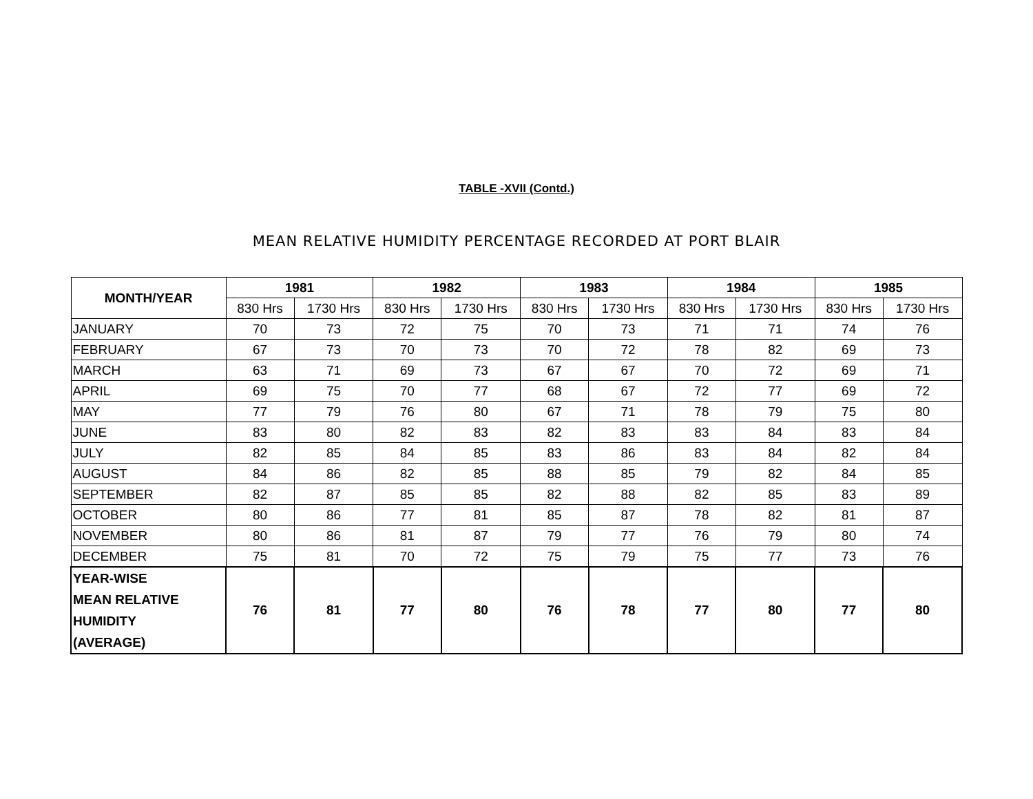TABLE -XVII (Contd.)
MEAN RELATIVE HUMIDITY PERCENTAGE RECORDED AT PORT BLAIR
| MONTH/YEAR | 1981 | | 1982 | | 1983 | | 1984 | | 1985 | |
| --- | --- | --- | --- | --- | --- | --- | --- | --- | --- | --- |
| | 830 Hrs | 1730 Hrs | 830 Hrs | 1730 Hrs | 830 Hrs | 1730 Hrs | 830 Hrs | 1730 Hrs | 830 Hrs | 1730 Hrs |
| JANUARY | 70 | 73 | 72 | 75 | 70 | 73 | 71 | 71 | 74 | 76 |
| FEBRUARY | 67 | 73 | 70 | 73 | 70 | 72 | 78 | 82 | 69 | 73 |
| MARCH | 63 | 71 | 69 | 73 | 67 | 67 | 70 | 72 | 69 | 71 |
| APRIL | 69 | 75 | 70 | 77 | 68 | 67 | 72 | 77 | 69 | 72 |
| MAY | 77 | 79 | 76 | 80 | 67 | 71 | 78 | 79 | 75 | 80 |
| JUNE | 83 | 80 | 82 | 83 | 82 | 83 | 83 | 84 | 83 | 84 |
| JULY | 82 | 85 | 84 | 85 | 83 | 86 | 83 | 84 | 82 | 84 |
| AUGUST | 84 | 86 | 82 | 85 | 88 | 85 | 79 | 82 | 84 | 85 |
| SEPTEMBER | 82 | 87 | 85 | 85 | 82 | 88 | 82 | 85 | 83 | 89 |
| OCTOBER | 80 | 86 | 77 | 81 | 85 | 87 | 78 | 82 | 81 | 87 |
| NOVEMBER | 80 | 86 | 81 | 87 | 79 | 77 | 76 | 79 | 80 | 74 |
| DECEMBER | 75 | 81 | 70 | 72 | 75 | 79 | 75 | 77 | 73 | 76 |
| YEAR-WISE MEAN RELATIVE HUMIDITY (AVERAGE) | 76 | 81 | 77 | 80 | 76 | 78 | 77 | 80 | 77 | 80 |